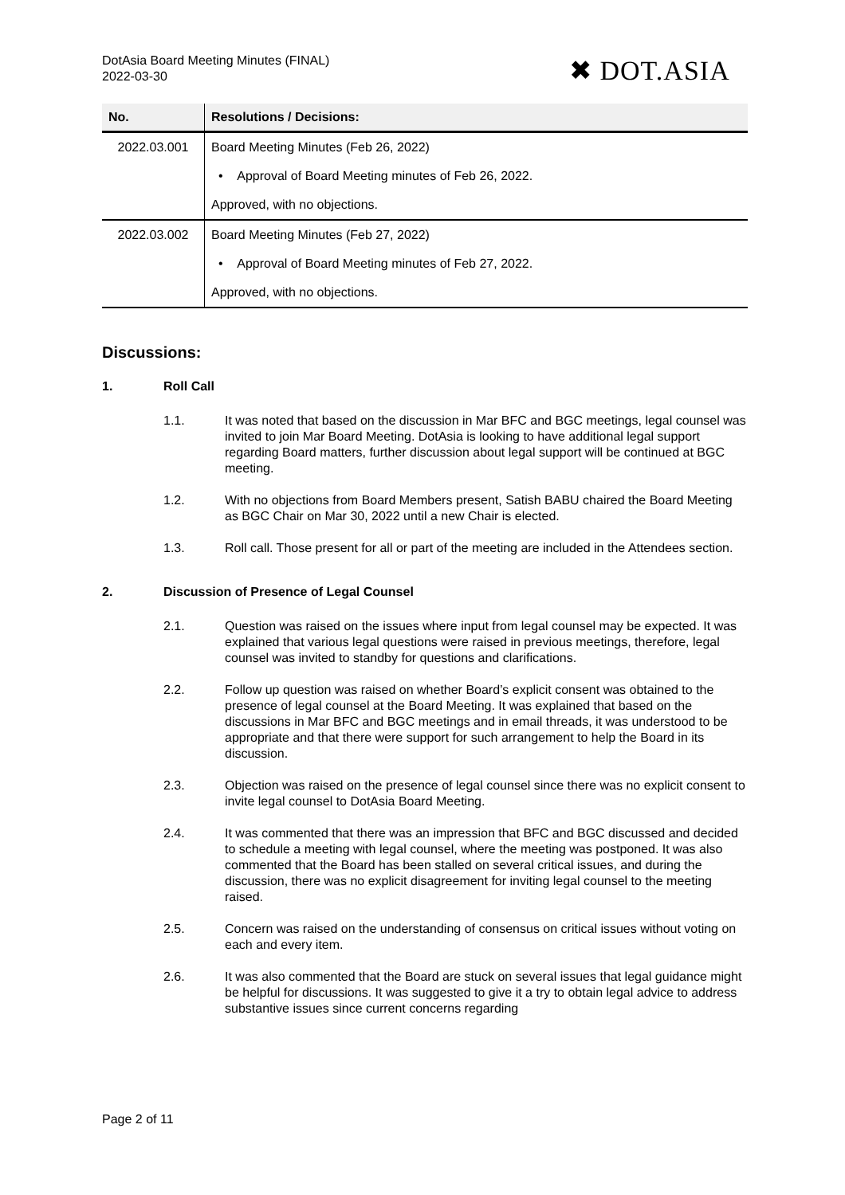DotAsia Board Meeting Minutes (FINAL)
2022-03-30
✖ DOT.ASIA
| No. | Resolutions / Decisions: |
| --- | --- |
| 2022.03.001 | Board Meeting Minutes (Feb 26, 2022) |
| | • Approval of Board Meeting minutes of Feb 26, 2022. |
| | Approved, with no objections. |
| 2022.03.002 | Board Meeting Minutes (Feb 27, 2022) |
| | • Approval of Board Meeting minutes of Feb 27, 2022. |
| | Approved, with no objections. |
Discussions:
1. Roll Call
1.1. It was noted that based on the discussion in Mar BFC and BGC meetings, legal counsel was invited to join Mar Board Meeting. DotAsia is looking to have additional legal support regarding Board matters, further discussion about legal support will be continued at BGC meeting.
1.2. With no objections from Board Members present, Satish BABU chaired the Board Meeting as BGC Chair on Mar 30, 2022 until a new Chair is elected.
1.3. Roll call. Those present for all or part of the meeting are included in the Attendees section.
2. Discussion of Presence of Legal Counsel
2.1. Question was raised on the issues where input from legal counsel may be expected. It was explained that various legal questions were raised in previous meetings, therefore, legal counsel was invited to standby for questions and clarifications.
2.2. Follow up question was raised on whether Board’s explicit consent was obtained to the presence of legal counsel at the Board Meeting. It was explained that based on the discussions in Mar BFC and BGC meetings and in email threads, it was understood to be appropriate and that there were support for such arrangement to help the Board in its discussion.
2.3. Objection was raised on the presence of legal counsel since there was no explicit consent to invite legal counsel to DotAsia Board Meeting.
2.4. It was commented that there was an impression that BFC and BGC discussed and decided to schedule a meeting with legal counsel, where the meeting was postponed. It was also commented that the Board has been stalled on several critical issues, and during the discussion, there was no explicit disagreement for inviting legal counsel to the meeting raised.
2.5. Concern was raised on the understanding of consensus on critical issues without voting on each and every item.
2.6. It was also commented that the Board are stuck on several issues that legal guidance might be helpful for discussions. It was suggested to give it a try to obtain legal advice to address substantive issues since current concerns regarding
Page 2 of 11